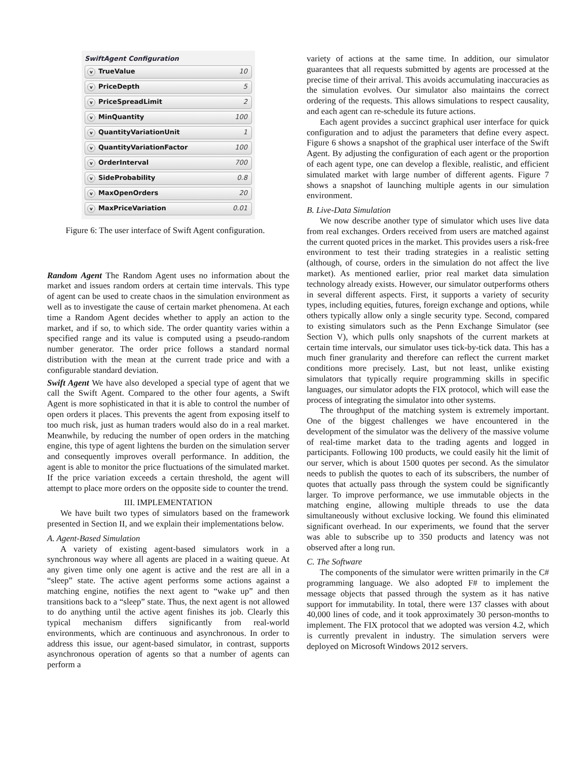SwiftAgent Configuration
v TrueValue 10
v PriceDepth 5
v PriceSpreadLimit 2
v MinQuantity 100
v QuantityVariationUnit 1
v QuantityVariationFactor 100
v OrderInterval 700
v SideProbability 0.8
v MaxOpenOrders 20
v MaxPriceVariation 0.01
Figure 6: The user interface of Swift Agent configuration.
Random Agent The Random Agent uses no information about the market and issues random orders at certain time intervals. This type of agent can be used to create chaos in the simulation environment as well as to investigate the cause of certain market phenomena. At each time a Random Agent decides whether to apply an action to the market, and if so, to which side. The order quantity varies within a specified range and its value is computed using a pseudo-random number generator. The order price follows a standard normal distribution with the mean at the current trade price and with a configurable standard deviation.
Swift Agent We have also developed a special type of agent that we call the Swift Agent. Compared to the other four agents, a Swift Agent is more sophisticated in that it is able to control the number of open orders it places. This prevents the agent from exposing itself to too much risk, just as human traders would also do in a real market. Meanwhile, by reducing the number of open orders in the matching engine, this type of agent lightens the burden on the simulation server and consequently improves overall performance. In addition, the agent is able to monitor the price fluctuations of the simulated market. If the price variation exceeds a certain threshold, the agent will attempt to place more orders on the opposite side to counter the trend.
III. IMPLEMENTATION
We have built two types of simulators based on the framework presented in Section II, and we explain their implementations below.
A. Agent-Based Simulation
A variety of existing agent-based simulators work in a synchronous way where all agents are placed in a waiting queue. At any given time only one agent is active and the rest are all in a “sleep” state. The active agent performs some actions against a matching engine, notifies the next agent to “wake up” and then transitions back to a “sleep” state. Thus, the next agent is not allowed to do anything until the active agent finishes its job. Clearly this typical mechanism differs significantly from real-world environments, which are continuous and asynchronous. In order to address this issue, our agent-based simulator, in contrast, supports asynchronous operation of agents so that a number of agents can perform a
variety of actions at the same time. In addition, our simulator guarantees that all requests submitted by agents are processed at the precise time of their arrival. This avoids accumulating inaccuracies as the simulation evolves. Our simulator also maintains the correct ordering of the requests. This allows simulations to respect causality, and each agent can re-schedule its future actions.
Each agent provides a succinct graphical user interface for quick configuration and to adjust the parameters that define every aspect. Figure 6 shows a snapshot of the graphical user interface of the Swift Agent. By adjusting the configuration of each agent or the proportion of each agent type, one can develop a flexible, realistic, and efficient simulated market with large number of different agents. Figure 7 shows a snapshot of launching multiple agents in our simulation environment.
B. Live-Data Simulation
We now describe another type of simulator which uses live data from real exchanges. Orders received from users are matched against the current quoted prices in the market. This provides users a risk-free environment to test their trading strategies in a realistic setting (although, of course, orders in the simulation do not affect the live market). As mentioned earlier, prior real market data simulation technology already exists. However, our simulator outperforms others in several different aspects. First, it supports a variety of security types, including equities, futures, foreign exchange and options, while others typically allow only a single security type. Second, compared to existing simulators such as the Penn Exchange Simulator (see Section V), which pulls only snapshots of the current markets at certain time intervals, our simulator uses tick-by-tick data. This has a much finer granularity and therefore can reflect the current market conditions more precisely. Last, but not least, unlike existing simulators that typically require programming skills in specific languages, our simulator adopts the FIX protocol, which will ease the process of integrating the simulator into other systems.
The throughput of the matching system is extremely important. One of the biggest challenges we have encountered in the development of the simulator was the delivery of the massive volume of real-time market data to the trading agents and logged in participants. Following 100 products, we could easily hit the limit of our server, which is about 1500 quotes per second. As the simulator needs to publish the quotes to each of its subscribers, the number of quotes that actually pass through the system could be significantly larger. To improve performance, we use immutable objects in the matching engine, allowing multiple threads to use the data simultaneously without exclusive locking. We found this eliminated significant overhead. In our experiments, we found that the server was able to subscribe up to 350 products and latency was not observed after a long run.
C. The Software
The components of the simulator were written primarily in the C# programming language. We also adopted F# to implement the message objects that passed through the system as it has native support for immutability. In total, there were 137 classes with about 40,000 lines of code, and it took approximately 30 person-months to implement. The FIX protocol that we adopted was version 4.2, which is currently prevalent in industry. The simulation servers were deployed on Microsoft Windows 2012 servers.